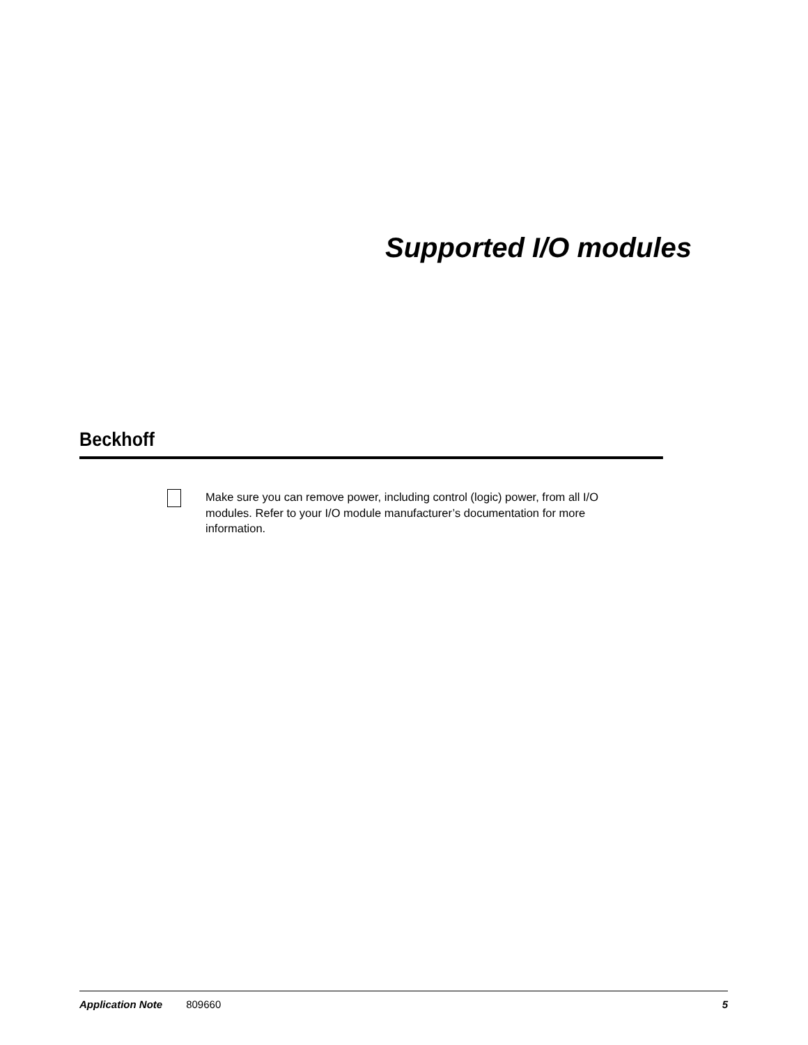Supported I/O modules
Beckhoff
Make sure you can remove power, including control (logic) power, from all I/O modules. Refer to your I/O module manufacturer’s documentation for more information.
Application Note 809660 5